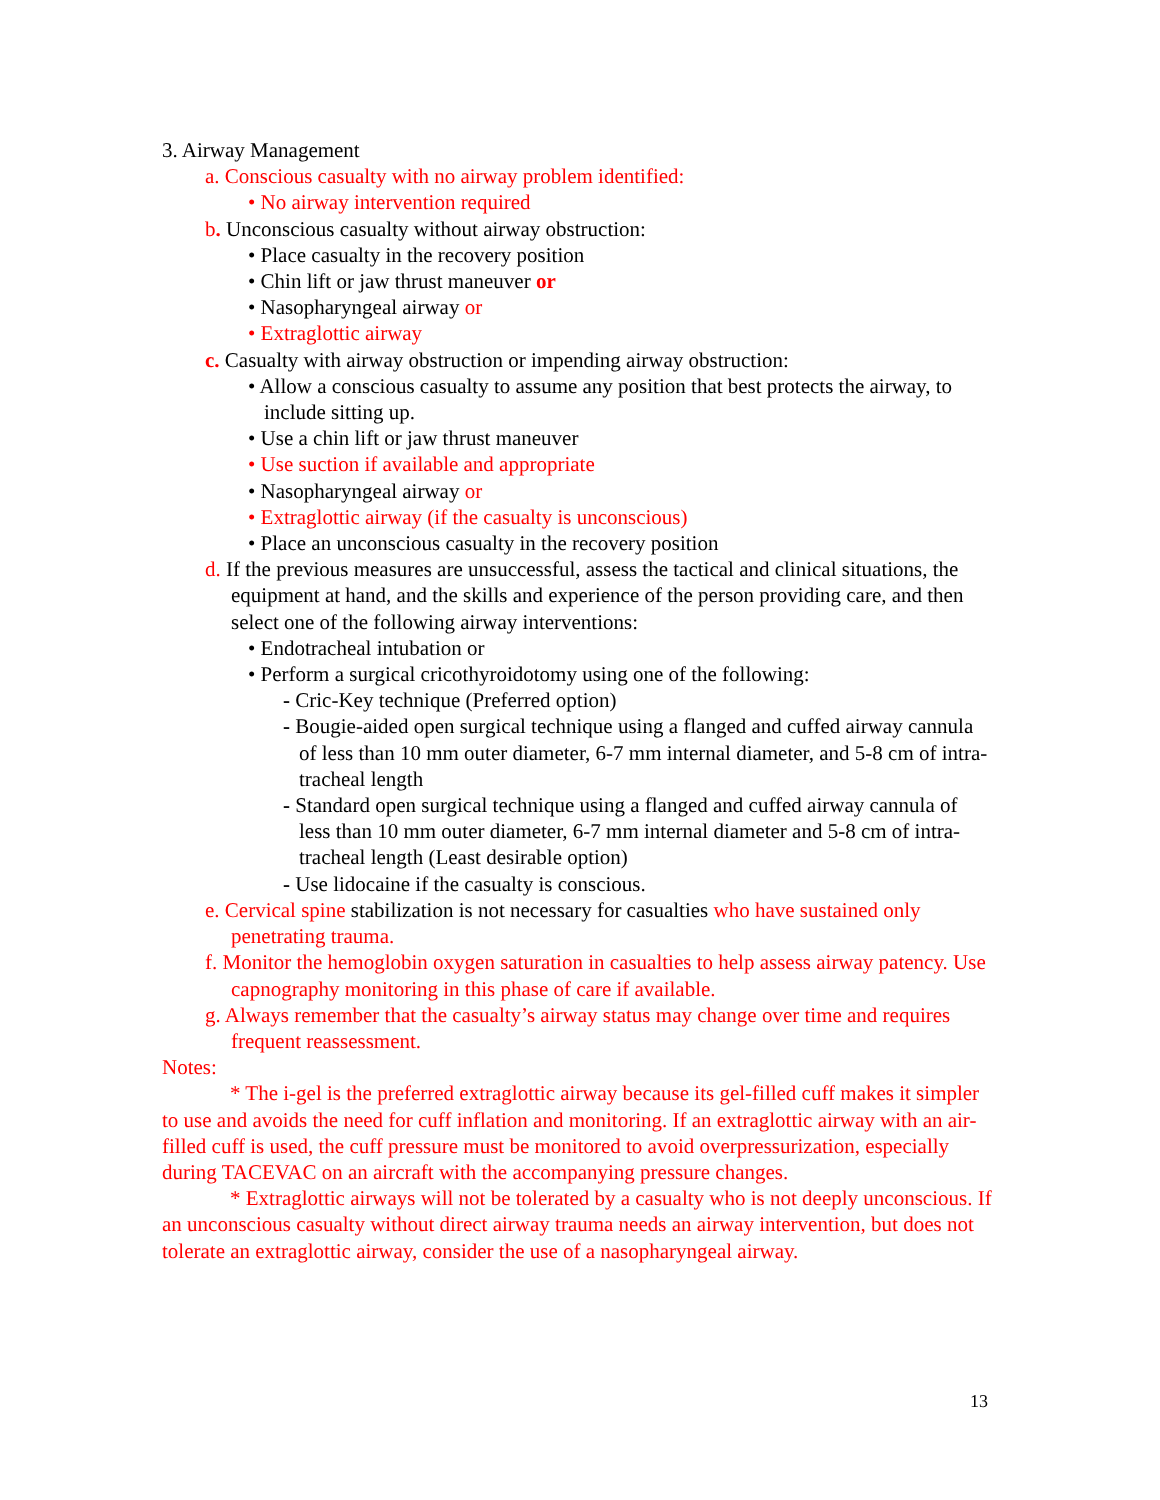3. Airway Management
a. Conscious casualty with no airway problem identified:
• No airway intervention required
b. Unconscious casualty without airway obstruction:
• Place casualty in the recovery position
• Chin lift or jaw thrust maneuver or
• Nasopharyngeal airway or
• Extraglottic airway
c. Casualty with airway obstruction or impending airway obstruction:
• Allow a conscious casualty to assume any position that best protects the airway, to include sitting up.
• Use a chin lift or jaw thrust maneuver
• Use suction if available and appropriate
• Nasopharyngeal airway or
• Extraglottic airway (if the casualty is unconscious)
• Place an unconscious casualty in the recovery position
d. If the previous measures are unsuccessful, assess the tactical and clinical situations, the equipment at hand, and the skills and experience of the person providing care, and then select one of the following airway interventions:
• Endotracheal intubation or
• Perform a surgical cricothyroidotomy using one of the following:
- Cric-Key technique (Preferred option)
- Bougie-aided open surgical technique using a flanged and cuffed airway cannula of less than 10 mm outer diameter, 6-7 mm internal diameter, and 5-8 cm of intra-tracheal length
- Standard open surgical technique using a flanged and cuffed airway cannula of less than 10 mm outer diameter, 6-7 mm internal diameter and 5-8 cm of intra-tracheal length (Least desirable option)
- Use lidocaine if the casualty is conscious.
e. Cervical spine stabilization is not necessary for casualties who have sustained only penetrating trauma.
f. Monitor the hemoglobin oxygen saturation in casualties to help assess airway patency. Use capnography monitoring in this phase of care if available.
g. Always remember that the casualty’s airway status may change over time and requires frequent reassessment.
Notes:
* The i-gel is the preferred extraglottic airway because its gel-filled cuff makes it simpler to use and avoids the need for cuff inflation and monitoring. If an extraglottic airway with an air-filled cuff is used, the cuff pressure must be monitored to avoid overpressurization, especially during TACEVAC on an aircraft with the accompanying pressure changes.
* Extraglottic airways will not be tolerated by a casualty who is not deeply unconscious. If an unconscious casualty without direct airway trauma needs an airway intervention, but does not tolerate an extraglottic airway, consider the use of a nasopharyngeal airway.
13